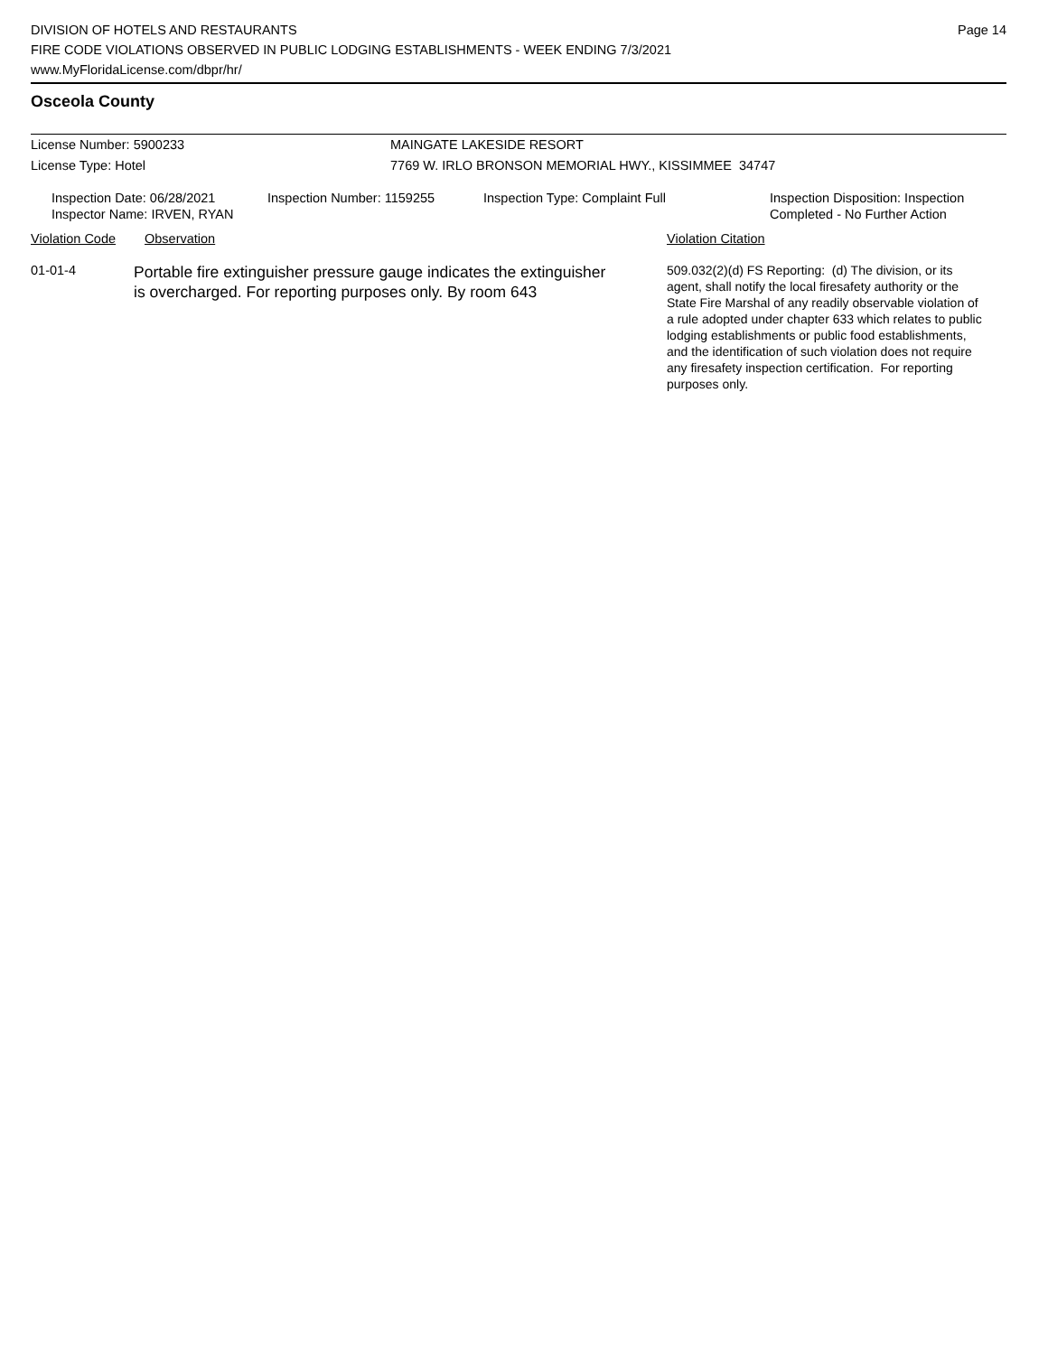DIVISION OF HOTELS AND RESTAURANTS
FIRE CODE VIOLATIONS OBSERVED IN PUBLIC LODGING ESTABLISHMENTS - WEEK ENDING 7/3/2021
www.MyFloridaLicense.com/dbpr/hr/
Page 14
Osceola County
License Number: 5900233 MAINGATE LAKESIDE RESORT
License Type: Hotel 7769 W. IRLO BRONSON MEMORIAL HWY., KISSIMMEE 34747
Inspection Date: 06/28/2021
Inspector Name: IRVEN, RYAN
Inspection Number: 1159255 Inspection Type: Complaint Full
Inspection Disposition: Inspection
Completed - No Further Action
Violation Code Observation Violation Citation
01-01-4
Portable fire extinguisher pressure gauge indicates the extinguisher
is overcharged. For reporting purposes only. By room 643
509.032(2)(d) FS Reporting: (d) The division, or its
agent, shall notify the local firesafety authority or the
State Fire Marshal of any readily observable violation of
a rule adopted under chapter 633 which relates to public
lodging establishments or public food establishments,
and the identification of such violation does not require
any firesafety inspection certification. For reporting
purposes only.